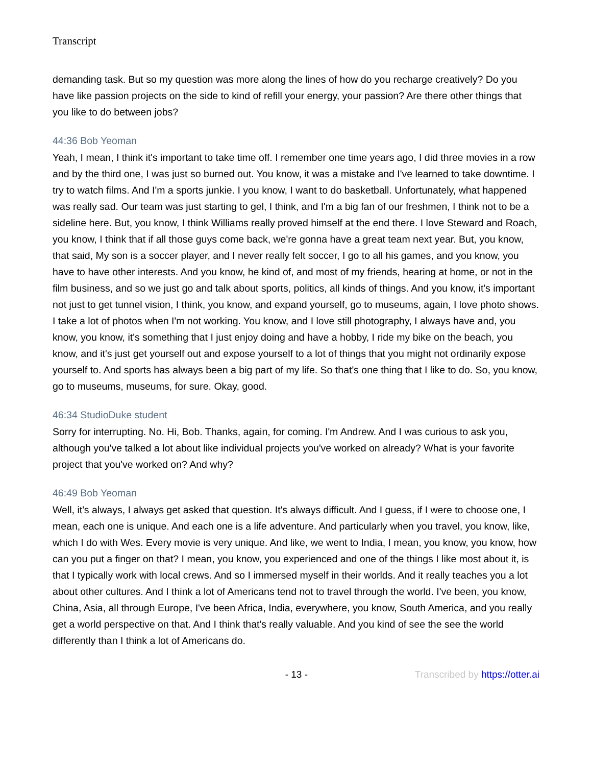Transcript
demanding task. But so my question was more along the lines of how do you recharge creatively? Do you have like passion projects on the side to kind of refill your energy, your passion? Are there other things that you like to do between jobs?
44:36 Bob Yeoman
Yeah, I mean, I think it's important to take time off. I remember one time years ago, I did three movies in a row and by the third one, I was just so burned out. You know, it was a mistake and I've learned to take downtime. I try to watch films. And I'm a sports junkie. I you know, I want to do basketball. Unfortunately, what happened was really sad. Our team was just starting to gel, I think, and I'm a big fan of our freshmen, I think not to be a sideline here. But, you know, I think Williams really proved himself at the end there. I love Steward and Roach, you know, I think that if all those guys come back, we're gonna have a great team next year. But, you know, that said, My son is a soccer player, and I never really felt soccer, I go to all his games, and you know, you have to have other interests. And you know, he kind of, and most of my friends, hearing at home, or not in the film business, and so we just go and talk about sports, politics, all kinds of things. And you know, it's important not just to get tunnel vision, I think, you know, and expand yourself, go to museums, again, I love photo shows. I take a lot of photos when I'm not working. You know, and I love still photography, I always have and, you know, you know, it's something that I just enjoy doing and have a hobby, I ride my bike on the beach, you know, and it's just get yourself out and expose yourself to a lot of things that you might not ordinarily expose yourself to. And sports has always been a big part of my life. So that's one thing that I like to do. So, you know, go to museums, museums, for sure. Okay, good.
46:34 StudioDuke student
Sorry for interrupting. No. Hi, Bob. Thanks, again, for coming. I'm Andrew. And I was curious to ask you, although you've talked a lot about like individual projects you've worked on already? What is your favorite project that you've worked on? And why?
46:49 Bob Yeoman
Well, it's always, I always get asked that question. It's always difficult. And I guess, if I were to choose one, I mean, each one is unique. And each one is a life adventure. And particularly when you travel, you know, like, which I do with Wes. Every movie is very unique. And like, we went to India, I mean, you know, you know, how can you put a finger on that? I mean, you know, you experienced and one of the things I like most about it, is that I typically work with local crews. And so I immersed myself in their worlds. And it really teaches you a lot about other cultures. And I think a lot of Americans tend not to travel through the world. I've been, you know, China, Asia, all through Europe, I've been Africa, India, everywhere, you know, South America, and you really get a world perspective on that. And I think that's really valuable. And you kind of see the see the world differently than I think a lot of Americans do.
- 13 - Transcribed by https://otter.ai